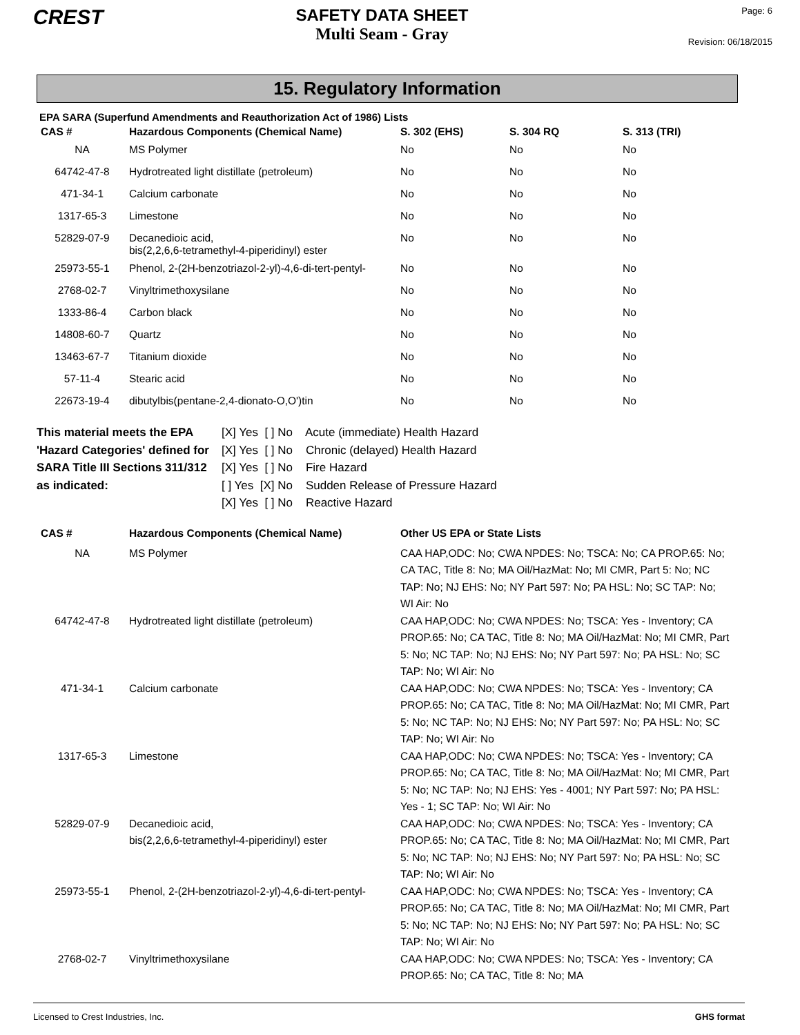CREST
SAFETY DATA SHEET
Multi Seam - Gray
Page: 6
Revision: 06/18/2015
15. Regulatory Information
EPA SARA (Superfund Amendments and Reauthorization Act of 1986) Lists
| CAS # | Hazardous Components (Chemical Name) | S. 302 (EHS) | S. 304 RQ | S. 313 (TRI) |
| --- | --- | --- | --- | --- |
| NA | MS Polymer | No | No | No |
| 64742-47-8 | Hydrotreated light distillate (petroleum) | No | No | No |
| 471-34-1 | Calcium carbonate | No | No | No |
| 1317-65-3 | Limestone | No | No | No |
| 52829-07-9 | Decanedioic acid, bis(2,2,6,6-tetramethyl-4-piperidinyl) ester | No | No | No |
| 25973-55-1 | Phenol, 2-(2H-benzotriazol-2-yl)-4,6-di-tert-pentyl- | No | No | No |
| 2768-02-7 | Vinyltrimethoxysilane | No | No | No |
| 1333-86-4 | Carbon black | No | No | No |
| 14808-60-7 | Quartz | No | No | No |
| 13463-67-7 | Titanium dioxide | No | No | No |
| 57-11-4 | Stearic acid | No | No | No |
| 22673-19-4 | dibutylbis(pentane-2,4-dionato-O,O')tin | No | No | No |
This material meets the EPA 'Hazard Categories' defined for SARA Title III Sections 311/312 as indicated:
[X] Yes [ ] No Acute (immediate) Health Hazard
[X] Yes [ ] No Chronic (delayed) Health Hazard
[X] Yes [ ] No Fire Hazard
[ ] Yes [X] No Sudden Release of Pressure Hazard
[X] Yes [ ] No Reactive Hazard
| CAS # | Hazardous Components (Chemical Name) | Other US EPA or State Lists |
| --- | --- | --- |
| NA | MS Polymer | CAA HAP,ODC: No; CWA NPDES: No; TSCA: No; CA PROP.65: No; CA TAC, Title 8: No; MA Oil/HazMat: No; MI CMR, Part 5: No; NC TAP: No; NJ EHS: No; NY Part 597: No; PA HSL: No; SC TAP: No; WI Air: No |
| 64742-47-8 | Hydrotreated light distillate (petroleum) | CAA HAP,ODC: No; CWA NPDES: No; TSCA: Yes - Inventory; CA PROP.65: No; CA TAC, Title 8: No; MA Oil/HazMat: No; MI CMR, Part 5: No; NC TAP: No; NJ EHS: No; NY Part 597: No; PA HSL: No; SC TAP: No; WI Air: No |
| 471-34-1 | Calcium carbonate | CAA HAP,ODC: No; CWA NPDES: No; TSCA: Yes - Inventory; CA PROP.65: No; CA TAC, Title 8: No; MA Oil/HazMat: No; MI CMR, Part 5: No; NC TAP: No; NJ EHS: No; NY Part 597: No; PA HSL: No; SC TAP: No; WI Air: No |
| 1317-65-3 | Limestone | CAA HAP,ODC: No; CWA NPDES: No; TSCA: Yes - Inventory; CA PROP.65: No; CA TAC, Title 8: No; MA Oil/HazMat: No; MI CMR, Part 5: No; NC TAP: No; NJ EHS: Yes - 4001; NY Part 597: No; PA HSL: Yes - 1; SC TAP: No; WI Air: No |
| 52829-07-9 | Decanedioic acid, bis(2,2,6,6-tetramethyl-4-piperidinyl) ester | CAA HAP,ODC: No; CWA NPDES: No; TSCA: Yes - Inventory; CA PROP.65: No; CA TAC, Title 8: No; MA Oil/HazMat: No; MI CMR, Part 5: No; NC TAP: No; NJ EHS: No; NY Part 597: No; PA HSL: No; SC TAP: No; WI Air: No |
| 25973-55-1 | Phenol, 2-(2H-benzotriazol-2-yl)-4,6-di-tert-pentyl- | CAA HAP,ODC: No; CWA NPDES: No; TSCA: Yes - Inventory; CA PROP.65: No; CA TAC, Title 8: No; MA Oil/HazMat: No; MI CMR, Part 5: No; NC TAP: No; NJ EHS: No; NY Part 597: No; PA HSL: No; SC TAP: No; WI Air: No |
| 2768-02-7 | Vinyltrimethoxysilane | CAA HAP,ODC: No; CWA NPDES: No; TSCA: Yes - Inventory; CA PROP.65: No; CA TAC, Title 8: No; MA |
Licensed to Crest Industries, Inc. GHS format